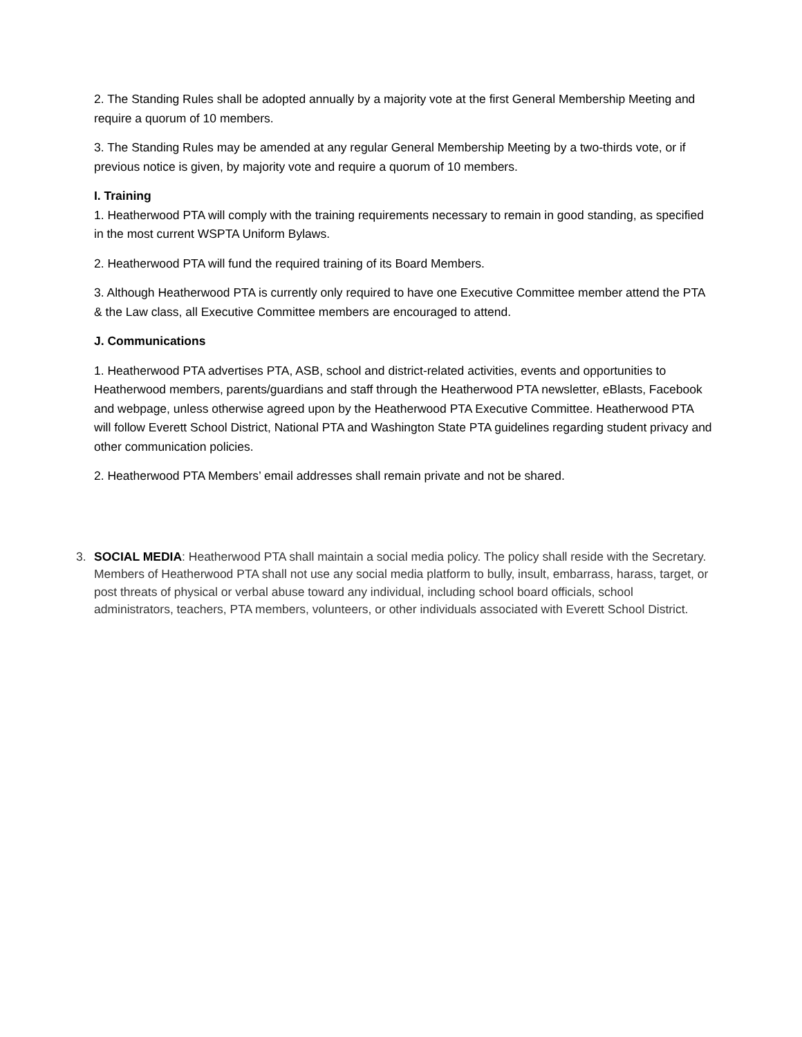2. The Standing Rules shall be adopted annually by a majority vote at the first General Membership Meeting and require a quorum of 10 members.
3. The Standing Rules may be amended at any regular General Membership Meeting by a two-thirds vote, or if previous notice is given, by majority vote and require a quorum of 10 members.
I. Training
1. Heatherwood PTA will comply with the training requirements necessary to remain in good standing, as specified in the most current WSPTA Uniform Bylaws.
2. Heatherwood PTA will fund the required training of its Board Members.
3. Although Heatherwood PTA is currently only required to have one Executive Committee member attend the PTA & the Law class, all Executive Committee members are encouraged to attend.
J. Communications
1. Heatherwood PTA advertises PTA, ASB, school and district-related activities, events and opportunities to Heatherwood members, parents/guardians and staff through the Heatherwood PTA newsletter, eBlasts, Facebook and webpage, unless otherwise agreed upon by the Heatherwood PTA Executive Committee. Heatherwood PTA will follow Everett School District, National PTA and Washington State PTA guidelines regarding student privacy and other communication policies.
2. Heatherwood PTA Members’ email addresses shall remain private and not be shared.
3. SOCIAL MEDIA: Heatherwood PTA shall maintain a social media policy. The policy shall reside with the Secretary. Members of Heatherwood PTA shall not use any social media platform to bully, insult, embarrass, harass, target, or post threats of physical or verbal abuse toward any individual, including school board officials, school administrators, teachers, PTA members, volunteers, or other individuals associated with Everett School District.